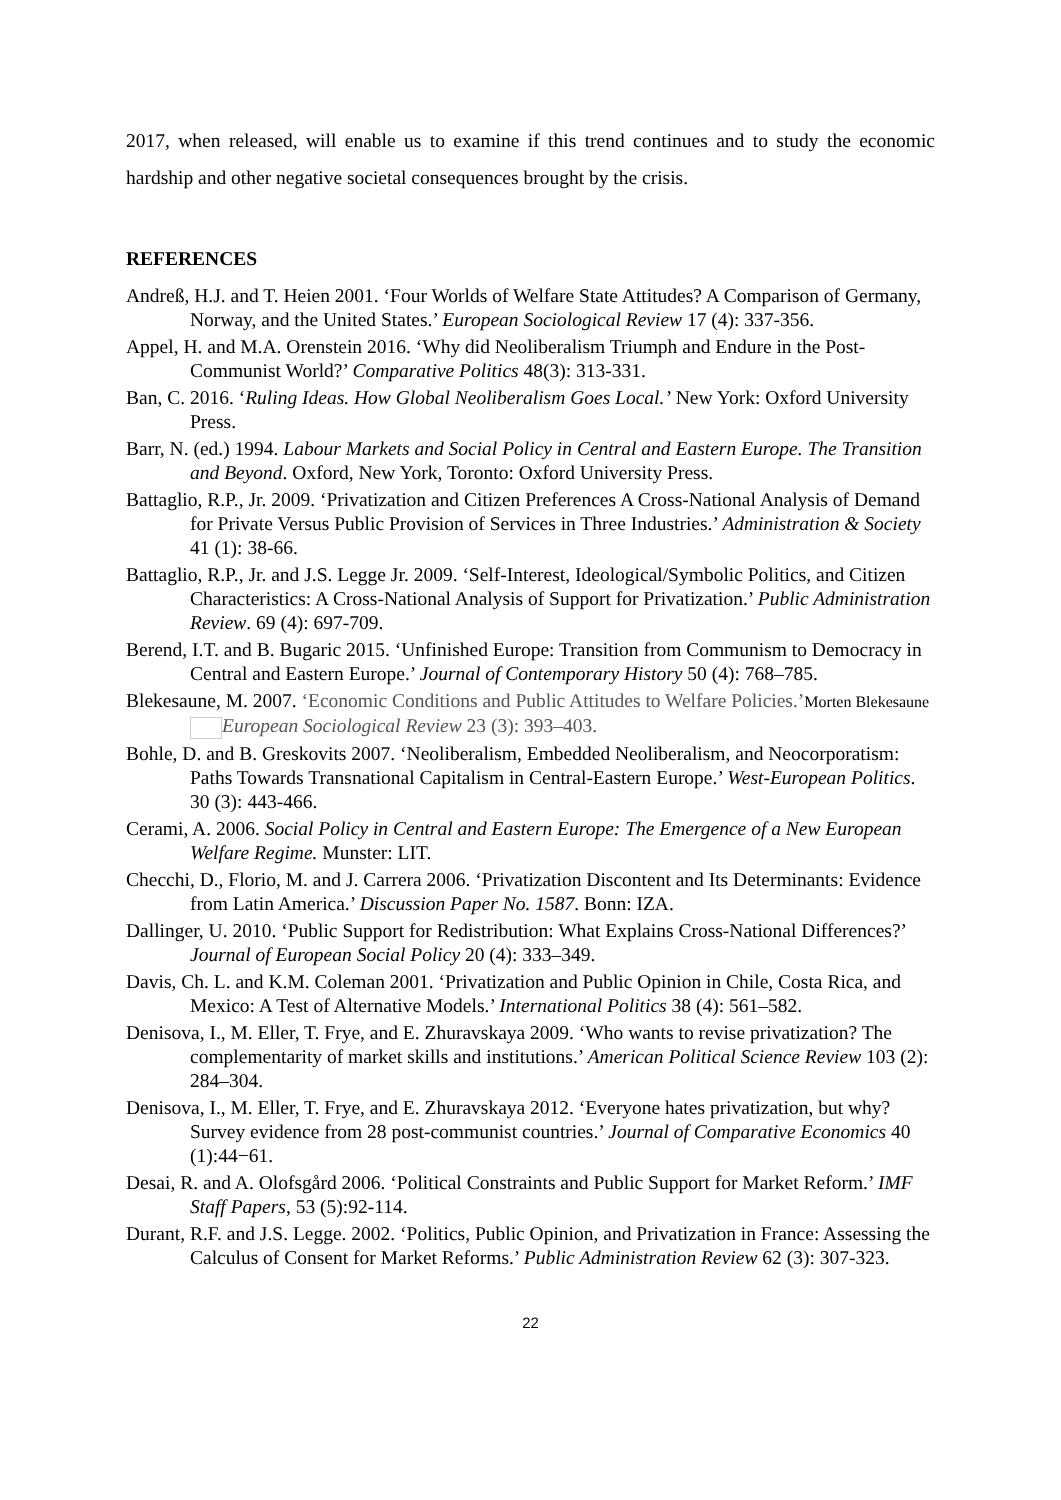2017, when released, will enable us to examine if this trend continues and to study the economic hardship and other negative societal consequences brought by the crisis.
REFERENCES
Andreß, H.J. and T. Heien 2001. ‘Four Worlds of Welfare State Attitudes? A Comparison of Germany, Norway, and the United States.’ European Sociological Review 17 (4): 337-356.
Appel, H. and M.A. Orenstein 2016. ‘Why did Neoliberalism Triumph and Endure in the Post-Communist World?’ Comparative Politics 48(3): 313-331.
Ban, C. 2016. ‘Ruling Ideas. How Global Neoliberalism Goes Local.’ New York: Oxford University Press.
Barr, N. (ed.) 1994. Labour Markets and Social Policy in Central and Eastern Europe. The Transition and Beyond. Oxford, New York, Toronto: Oxford University Press.
Battaglio, R.P., Jr. 2009. ‘Privatization and Citizen Preferences A Cross-National Analysis of Demand for Private Versus Public Provision of Services in Three Industries.’ Administration & Society 41 (1): 38-66.
Battaglio, R.P., Jr. and J.S. Legge Jr. 2009. ‘Self-Interest, Ideological/Symbolic Politics, and Citizen Characteristics: A Cross-National Analysis of Support for Privatization.’ Public Administration Review. 69 (4): 697-709.
Berend, I.T. and B. Bugaric 2015. ‘Unfinished Europe: Transition from Communism to Democracy in Central and Eastern Europe.’ Journal of Contemporary History 50 (4): 768–785.
Blekesaune, M. 2007. ‘Economic Conditions and Public Attitudes to Welfare Policies.’Morten Blekesaune European Sociological Review 23 (3): 393–403.
Bohle, D. and B. Greskovits 2007. ‘Neoliberalism, Embedded Neoliberalism, and Neocorporatism: Paths Towards Transnational Capitalism in Central-Eastern Europe.’ West-European Politics. 30 (3): 443-466.
Cerami, A. 2006. Social Policy in Central and Eastern Europe: The Emergence of a New European Welfare Regime. Munster: LIT.
Checchi, D., Florio, M. and J. Carrera 2006. ‘Privatization Discontent and Its Determinants: Evidence from Latin America.’ Discussion Paper No. 1587. Bonn: IZA.
Dallinger, U. 2010. ‘Public Support for Redistribution: What Explains Cross-National Differences?’ Journal of European Social Policy 20 (4): 333–349.
Davis, Ch. L. and K.M. Coleman 2001. ‘Privatization and Public Opinion in Chile, Costa Rica, and Mexico: A Test of Alternative Models.’ International Politics 38 (4): 561–582.
Denisova, I., M. Eller, T. Frye, and E. Zhuravskaya 2009. ‘Who wants to revise privatization? The complementarity of market skills and institutions.’ American Political Science Review 103 (2): 284–304.
Denisova, I., M. Eller, T. Frye, and E. Zhuravskaya 2012. ‘Everyone hates privatization, but why? Survey evidence from 28 post-communist countries.’ Journal of Comparative Economics 40 (1):44−61.
Desai, R. and A. Olofsgård 2006. ‘Political Constraints and Public Support for Market Reform.’ IMF Staff Papers, 53 (5):92-114.
Durant, R.F. and J.S. Legge. 2002. ‘Politics, Public Opinion, and Privatization in France: Assessing the Calculus of Consent for Market Reforms.’ Public Administration Review 62 (3): 307-323.
22